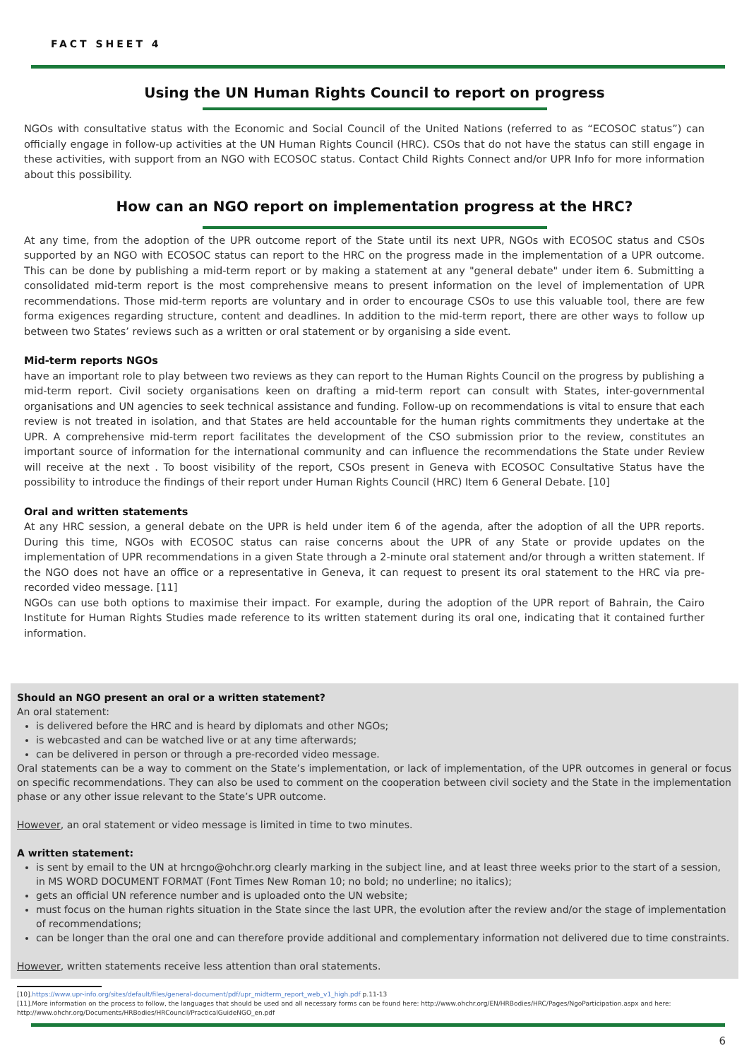FACT SHEET 4
Using the UN Human Rights Council to report on progress
NGOs with consultative status with the Economic and Social Council of the United Nations (referred to as “ECOSOC status”) can officially engage in follow-up activities at the UN Human Rights Council (HRC). CSOs that do not have the status can still engage in these activities, with support from an NGO with ECOSOC status. Contact Child Rights Connect and/or UPR Info for more information about this possibility.
How can an NGO report on implementation progress at the HRC?
At any time, from the adoption of the UPR outcome report of the State until its next UPR, NGOs with ECOSOC status and CSOs supported by an NGO with ECOSOC status can report to the HRC on the progress made in the implementation of a UPR outcome. This can be done by publishing a mid-term report or by making a statement at any "general debate" under item 6. Submitting a consolidated mid-term report is the most comprehensive means to present information on the level of implementation of UPR recommendations. Those mid-term reports are voluntary and in order to encourage CSOs to use this valuable tool, there are few forma exigences regarding structure, content and deadlines. In addition to the mid-term report, there are other ways to follow up between two States’ reviews such as a written or oral statement or by organising a side event.
Mid-term reports NGOs
have an important role to play between two reviews as they can report to the Human Rights Council on the progress by publishing a mid-term report. Civil society organisations keen on drafting a mid-term report can consult with States, inter-governmental organisations and UN agencies to seek technical assistance and funding. Follow-up on recommendations is vital to ensure that each review is not treated in isolation, and that States are held accountable for the human rights commitments they undertake at the UPR. A comprehensive mid-term report facilitates the development of the CSO submission prior to the review, constitutes an important source of information for the international community and can influence the recommendations the State under Review will receive at the next . To boost visibility of the report, CSOs present in Geneva with ECOSOC Consultative Status have the possibility to introduce the findings of their report under Human Rights Council (HRC) Item 6 General Debate. [10]
Oral and written statements
At any HRC session, a general debate on the UPR is held under item 6 of the agenda, after the adoption of all the UPR reports. During this time, NGOs with ECOSOC status can raise concerns about the UPR of any State or provide updates on the implementation of UPR recommendations in a given State through a 2-minute oral statement and/or through a written statement. If the NGO does not have an office or a representative in Geneva, it can request to present its oral statement to the HRC via pre-recorded video message. [11]
NGOs can use both options to maximise their impact. For example, during the adoption of the UPR report of Bahrain, the Cairo Institute for Human Rights Studies made reference to its written statement during its oral one, indicating that it contained further information.
Should an NGO present an oral or a written statement?
An oral statement:
is delivered before the HRC and is heard by diplomats and other NGOs;
is webcasted and can be watched live or at any time afterwards;
can be delivered in person or through a pre-recorded video message.
Oral statements can be a way to comment on the State’s implementation, or lack of implementation, of the UPR outcomes in general or focus on specific recommendations. They can also be used to comment on the cooperation between civil society and the State in the implementation phase or any other issue relevant to the State’s UPR outcome.
However, an oral statement or video message is limited in time to two minutes.
A written statement:
is sent by email to the UN at hrcngo@ohchr.org clearly marking in the subject line, and at least three weeks prior to the start of a session, in MS WORD DOCUMENT FORMAT (Font Times New Roman 10; no bold; no underline; no italics);
gets an official UN reference number and is uploaded onto the UN website;
must focus on the human rights situation in the State since the last UPR, the evolution after the review and/or the stage of implementation of recommendations;
can be longer than the oral one and can therefore provide additional and complementary information not delivered due to time constraints.
However, written statements receive less attention than oral statements.
[10].https://www.upr-info.org/sites/default/files/general-document/pdf/upr_midterm_report_web_v1_high.pdf p.11-13
[11].More information on the process to follow, the languages that should be used and all necessary forms can be found here: http://www.ohchr.org/EN/HRBodies/HRC/Pages/NgoParticipation.aspx and here: http://www.ohchr.org/Documents/HRBodies/HRCouncil/PracticalGuideNGO_en.pdf
6